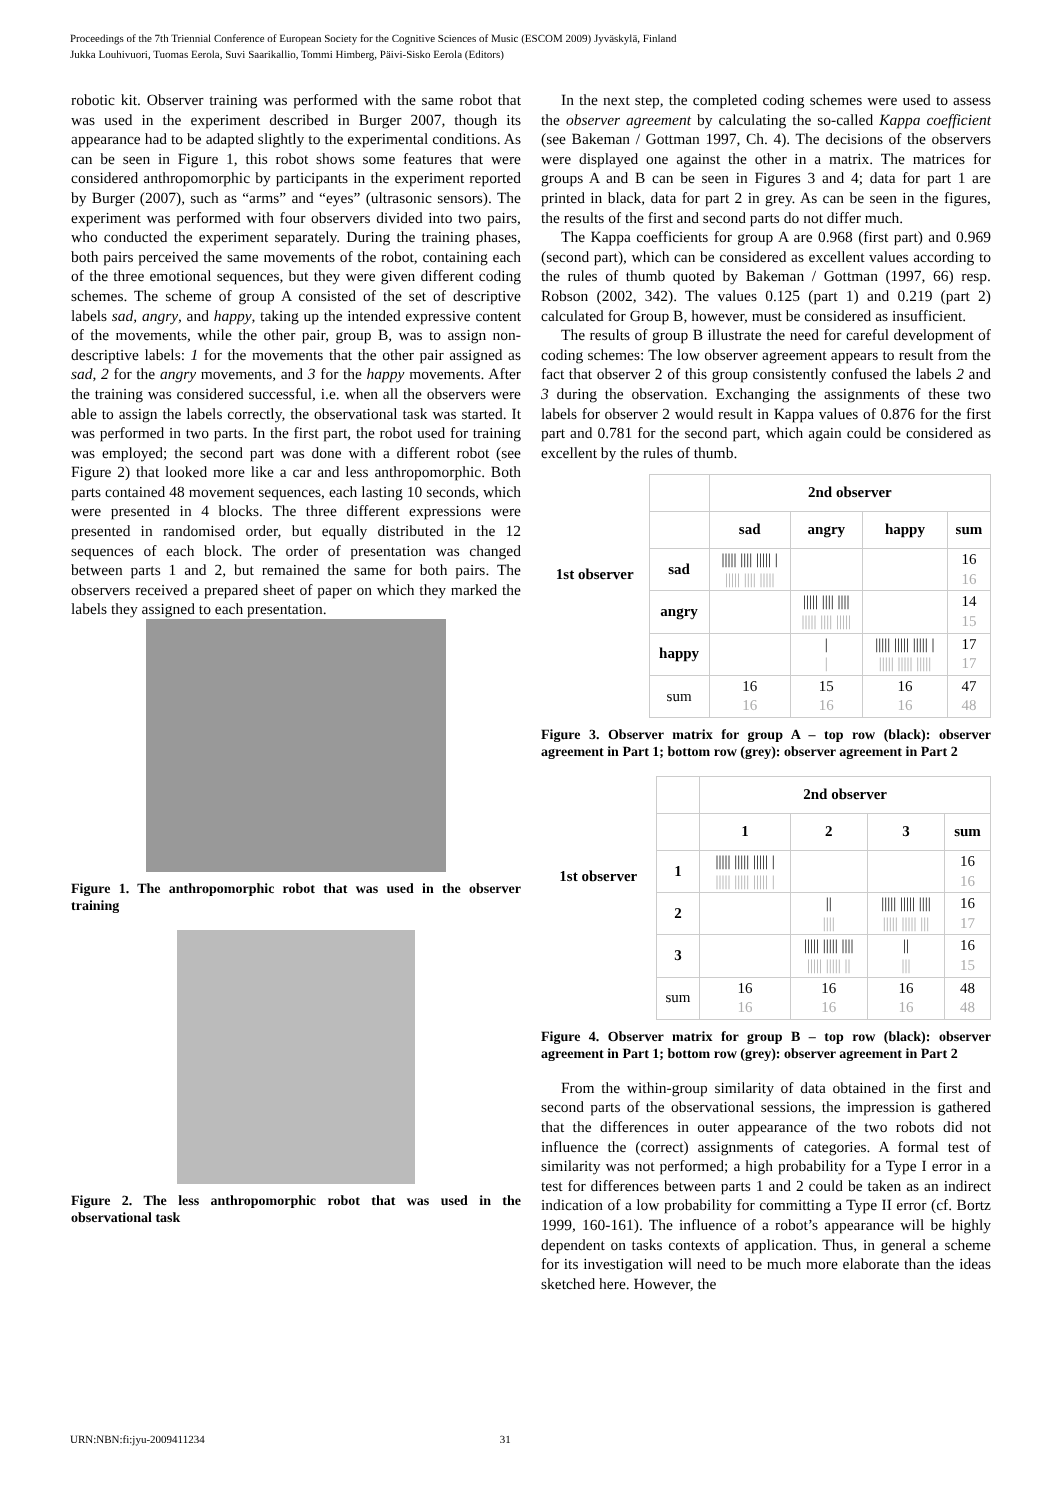Proceedings of the 7th Triennial Conference of European Society for the Cognitive Sciences of Music (ESCOM 2009) Jyväskylä, Finland
Jukka Louhivuori, Tuomas Eerola, Suvi Saarikallio, Tommi Himberg, Päivi-Sisko Eerola (Editors)
robotic kit. Observer training was performed with the same robot that was used in the experiment described in Burger 2007, though its appearance had to be adapted slightly to the experimental conditions. As can be seen in Figure 1, this robot shows some features that were considered anthropomorphic by participants in the experiment reported by Burger (2007), such as “arms” and “eyes” (ultrasonic sensors). The experiment was performed with four observers divided into two pairs, who conducted the experiment separately. During the training phases, both pairs perceived the same movements of the robot, containing each of the three emotional sequences, but they were given different coding schemes. The scheme of group A consisted of the set of descriptive labels sad, angry, and happy, taking up the intended expressive content of the movements, while the other pair, group B, was to assign non-descriptive labels: 1 for the movements that the other pair assigned as sad, 2 for the angry movements, and 3 for the happy movements. After the training was considered successful, i.e. when all the observers were able to assign the labels correctly, the observational task was started. It was performed in two parts. In the first part, the robot used for training was employed; the second part was done with a different robot (see Figure 2) that looked more like a car and less anthropomorphic. Both parts contained 48 movement sequences, each lasting 10 seconds, which were presented in 4 blocks. The three different expressions were presented in randomised order, but equally distributed in the 12 sequences of each block. The order of presentation was changed between parts 1 and 2, but remained the same for both pairs. The observers received a prepared sheet of paper on which they marked the labels they assigned to each presentation.
Figure 1. The anthropomorphic robot that was used in the observer training
Figure 2. The less anthropomorphic robot that was used in the observational task
In the next step, the completed coding schemes were used to assess the observer agreement by calculating the so-called Kappa coefficient (see Bakeman / Gottman 1997, Ch. 4). The decisions of the observers were displayed one against the other in a matrix. The matrices for groups A and B can be seen in Figures 3 and 4; data for part 1 are printed in black, data for part 2 in grey. As can be seen in the figures, the results of the first and second parts do not differ much.
The Kappa coefficients for group A are 0.968 (first part) and 0.969 (second part), which can be considered as excellent values according to the rules of thumb quoted by Bakeman / Gottman (1997, 66) resp. Robson (2002, 342). The values 0.125 (part 1) and 0.219 (part 2) calculated for Group B, however, must be considered as insufficient.
The results of group B illustrate the need for careful development of coding schemes: The low observer agreement appears to result from the fact that observer 2 of this group consistently confused the labels 2 and 3 during the observation. Exchanging the assignments of these two labels for observer 2 would result in Kappa values of 0.876 for the first part and 0.781 for the second part, which again could be considered as excellent by the rules of thumb.
| 1st observer | | 2nd observer | | | |
| | | sad | angry | happy | sum |
| | sad | ///// //// ///// / ///// //// ///// | | | 16 16 |
| | angry | | ///// //// //// ///// //// ///// | | 14 15 |
| | happy | | / / | ///// ///// ///// / ///// ///// ///// | 17 17 |
| | sum | 16 16 | 15 16 | 16 16 | 47 48 |
Figure 3. Observer matrix for group A – top row (black): observer agreement in Part 1; bottom row (grey): observer agreement in Part 2
| 1st observer | | 2nd observer | | | |
| | | 1 | 2 | 3 | sum |
| | 1 | ///// ///// ///// / ///// ///// ///// / | | | 16 16 |
| | 2 | | // //// | ///// ///// //// ///// ///// /// | 16 17 |
| | 3 | | ///// ///// //// ///// ///// // | // /// | 16 15 |
| | sum | 16 16 | 16 16 | 16 16 | 48 48 |
Figure 4. Observer matrix for group B – top row (black): observer agreement in Part 1; bottom row (grey): observer agreement in Part 2
From the within-group similarity of data obtained in the first and second parts of the observational sessions, the impression is gathered that the differences in outer appearance of the two robots did not influence the (correct) assignments of categories. A formal test of similarity was not performed; a high probability for a Type I error in a test for differences between parts 1 and 2 could be taken as an indirect indication of a low probability for committing a Type II error (cf. Bortz 1999, 160-161). The influence of a robot’s appearance will be highly dependent on tasks contexts of application. Thus, in general a scheme for its investigation will need to be much more elaborate than the ideas sketched here. However, the
URN:NBN:fi:jyu-2009411234 31